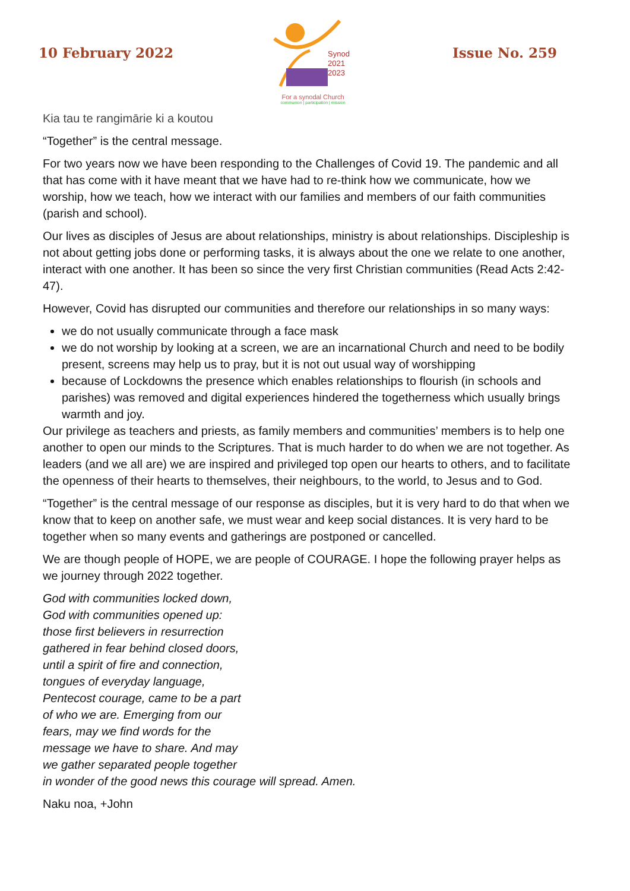10 February 2022
Synod
2021
2023
For a synodal Church
communion | participation | mission
Issue No. 259
Kia tau te rangimārie ki a koutou
“Together” is the central message.
For two years now we have been responding to the Challenges of Covid 19. The pandemic and all that has come with it have meant that we have had to re-think how we communicate, how we worship, how we teach, how we interact with our families and members of our faith communities (parish and school).
Our lives as disciples of Jesus are about relationships, ministry is about relationships. Discipleship is not about getting jobs done or performing tasks, it is always about the one we relate to one another, interact with one another. It has been so since the very first Christian communities (Read Acts 2:42-47).
However, Covid has disrupted our communities and therefore our relationships in so many ways:
we do not usually communicate through a face mask
we do not worship by looking at a screen, we are an incarnational Church and need to be bodily present, screens may help us to pray, but it is not out usual way of worshipping
because of Lockdowns the presence which enables relationships to flourish (in schools and parishes) was removed and digital experiences hindered the togetherness which usually brings warmth and joy.
Our privilege as teachers and priests, as family members and communities’ members is to help one another to open our minds to the Scriptures. That is much harder to do when we are not together. As leaders (and we all are) we are inspired and privileged top open our hearts to others, and to facilitate the openness of their hearts to themselves, their neighbours, to the world, to Jesus and to God.
“Together” is the central message of our response as disciples, but it is very hard to do that when we know that to keep on another safe, we must wear and keep social distances. It is very hard to be together when so many events and gatherings are postponed or cancelled.
We are though people of HOPE, we are people of COURAGE. I hope the following prayer helps as we journey through 2022 together.
God with communities locked down,
God with communities opened up:
those first believers in resurrection
gathered in fear behind closed doors,
until a spirit of fire and connection,
tongues of everyday language,
Pentecost courage, came to be a part
of who we are. Emerging from our
fears, may we find words for the
message we have to share. And may
we gather separated people together
in wonder of the good news this courage will spread. Amen.
Naku noa, +John